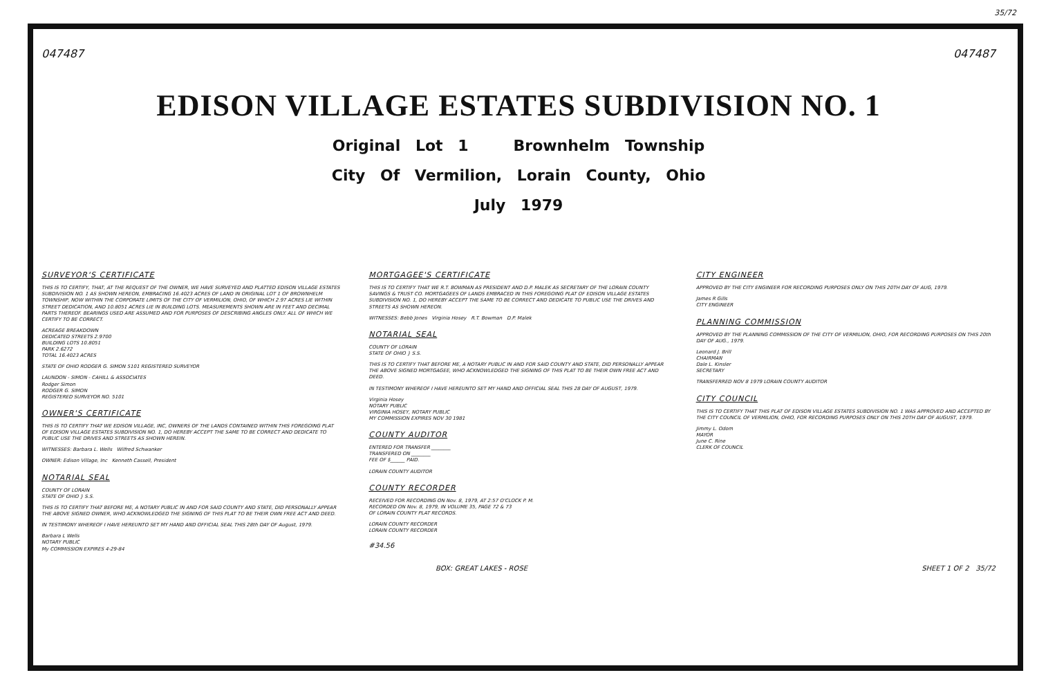35/72
047487 047487
EDISON VILLAGE ESTATES SUBDIVISION NO. 1
Original Lot 1 Brownhelm Township
City Of Vermilion, Lorain County, Ohio
July 1979
SURVEYOR'S CERTIFICATE
THIS IS TO CERTIFY, THAT, AT THE REQUEST OF THE OWNER, WE HAVE SURVEYED AND PLATTED EDISON VILLAGE ESTATES SUBDIVISION NO. 1 AS SHOWN HEREON, EMBRACING 16.4023 ACRES OF LAND IN ORIGINAL LOT 1 OF BROWNHELM TOWNSHIP, NOW WITHIN THE CORPORATE LIMITS OF THE CITY OF VERMILION, OHIO, OF WHICH 2.97 ACRES LIE WITHIN STREET DEDICATION, AND 10.8051 ACRES LIE IN BUILDING LOTS. MEASUREMENTS SHOWN ARE IN FEET AND DECIMAL PARTS THEREOF. BEARINGS USED ARE ASSUMED AND FOR PURPOSES OF DESCRIBING ANGLES ONLY. ALL OF WHICH WE CERTIFY TO BE CORRECT.
ACREAGE BREAKDOWN
DEDICATED STREETS 2.9700
BUILDING LOTS 10.8051
PARK 2.6272
TOTAL 16.4023 ACRES
STATE OF OHIO RODGER G. SIMON 5101 REGISTERED SURVEYOR
LAUNDON - SIMON - CAHILL & ASSOCIATES
Rodger Simon
RODGER G. SIMON
REGISTERED SURVEYOR NO. 5101
OWNER'S CERTIFICATE
THIS IS TO CERTIFY THAT WE EDISON VILLAGE, INC, OWNERS OF THE LANDS CONTAINED WITHIN THIS FOREGOING PLAT OF EDISON VILLAGE ESTATES SUBDIVISION NO. 1, DO HEREBY ACCEPT THE SAME TO BE CORRECT AND DEDICATE TO PUBLIC USE THE DRIVES AND STREETS AS SHOWN HEREIN.
WITNESSES: Barbara L. Wells Wilfred Schwanker
OWNER: Edison Village, Inc Kenneth Cassell, President
NOTARIAL SEAL
COUNTY OF LORAIN
STATE OF OHIO } S.S.
THIS IS TO CERTIFY THAT BEFORE ME, A NOTARY PUBLIC IN AND FOR SAID COUNTY AND STATE, DID PERSONALLY APPEAR THE ABOVE SIGNED OWNER, WHO ACKNOWLEDGED THE SIGNING OF THIS PLAT TO BE THEIR OWN FREE ACT AND DEED.
IN TESTIMONY WHEREOF I HAVE HEREUNTO SET MY HAND AND OFFICIAL SEAL THIS 28th DAY OF August, 1979.
Barbara L Wells
NOTARY PUBLIC
My COMMISSION EXPIRES 4-29-84
MORTGAGEE'S CERTIFICATE
THIS IS TO CERTIFY THAT WE R.T. BOWMAN AS PRESIDENT AND D.P. MALEK AS SECRETARY OF THE LORAIN COUNTY SAVINGS & TRUST CO. MORTGAGEES OF LANDS EMBRACED IN THIS FOREGOING PLAT OF EDISON VILLAGE ESTATES SUBDIVISION NO. 1, DO HEREBY ACCEPT THE SAME TO BE CORRECT AND DEDICATE TO PUBLIC USE THE DRIVES AND STREETS AS SHOWN HEREON.
WITNESSES: Bebb Jones Virginia Hosey R.T. Bowman D.P. Malek
NOTARIAL SEAL
COUNTY OF LORAIN
STATE OF OHIO } S.S.
THIS IS TO CERTIFY THAT BEFORE ME, A NOTARY PUBLIC IN AND FOR SAID COUNTY AND STATE, DID PERSONALLY APPEAR THE ABOVE SIGNED MORTGAGEE, WHO ACKNOWLEDGED THE SIGNING OF THIS PLAT TO BE THEIR OWN FREE ACT AND DEED.
IN TESTIMONY WHEREOF I HAVE HEREUNTO SET MY HAND AND OFFICIAL SEAL THIS 28 DAY OF AUGUST, 1979.
Virginia Hosey
NOTARY PUBLIC
VIRGINIA HOSEY, NOTARY PUBLIC
MY COMMISSION EXPIRES NOV 30 1981
COUNTY AUDITOR
ENTERED FOR TRANSFER ________
TRANSFERED ON ________
FEE OF $______ PAID.
LORAIN COUNTY AUDITOR
COUNTY RECORDER
RECEIVED FOR RECORDING ON Nov. 8, 1979, AT 2:57 O'CLOCK P. M.
RECORDED ON Nov. 8, 1979, IN VOLUME 35, PAGE 72 & 73
OF LORAIN COUNTY PLAT RECORDS.
LORAIN COUNTY RECORDER
LORAIN COUNTY RECORDER
#34.56
CITY ENGINEER
APPROVED BY THE CITY ENGINEER FOR RECORDING PURPOSES ONLY ON THIS 20TH DAY OF AUG, 1979.
James R Gills
CITY ENGINEER
PLANNING COMMISSION
APPROVED BY THE PLANNING COMMISSION OF THE CITY OF VERMILION, OHIO, FOR RECORDING PURPOSES ON THIS 20th DAY OF AUG., 1979.
Leonard J. Brill
CHAIRMAN
Dale L. Kinsler
SECRETARY
TRANSFERRED NOV 8 1979 LORAIN COUNTY AUDITOR
CITY COUNCIL
THIS IS TO CERTIFY THAT THIS PLAT OF EDISON VILLAGE ESTATES SUBDIVISION NO. 1 WAS APPROVED AND ACCEPTED BY THE CITY COUNCIL OF VERMILION, OHIO, FOR RECORDING PURPOSES ONLY ON THIS 20TH DAY OF AUGUST, 1979.
Jimmy L. Odom
MAYOR
June C. Rine
CLERK OF COUNCIL
BOX: GREAT LAKES - ROSE SHEET 1 OF 2 35/72